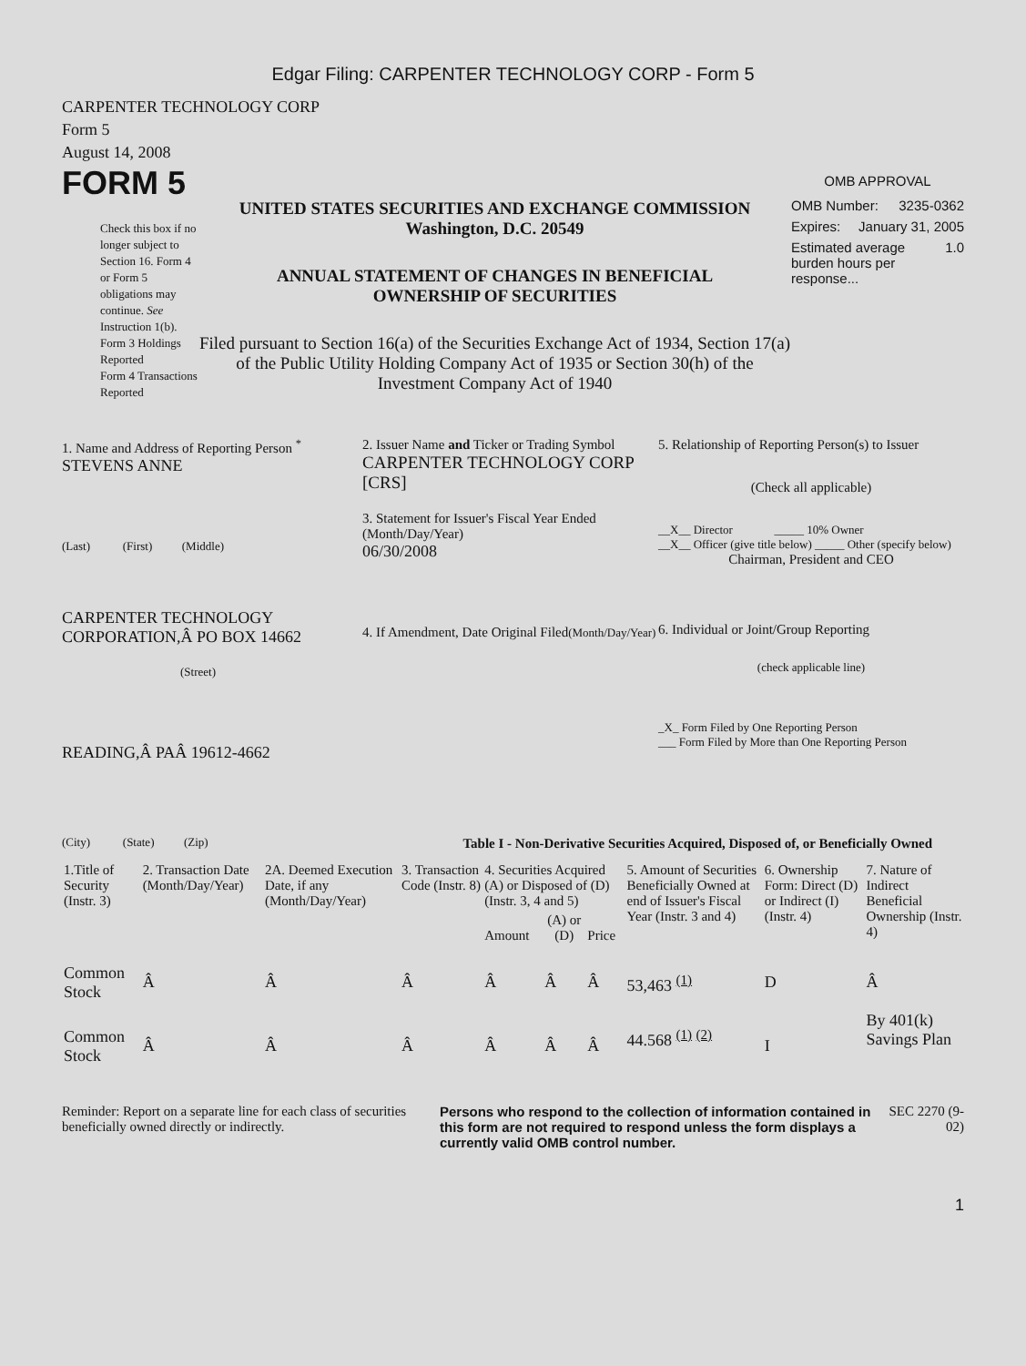Edgar Filing: CARPENTER TECHNOLOGY CORP - Form 5
CARPENTER TECHNOLOGY CORP
Form 5
August 14, 2008
FORM 5
Check this box if no longer subject to Section 16. Form 4 or Form 5 obligations may continue. See Instruction 1(b).
Form 3 Holdings Reported
Form 4 Transactions Reported
UNITED STATES SECURITIES AND EXCHANGE COMMISSION
Washington, D.C. 20549
ANNUAL STATEMENT OF CHANGES IN BENEFICIAL
OWNERSHIP OF SECURITIES
Filed pursuant to Section 16(a) of the Securities Exchange Act of 1934, Section 17(a) of the Public Utility Holding Company Act of 1935 or Section 30(h) of the Investment Company Act of 1940
OMB APPROVAL
OMB Number: 3235-0362
Expires: January 31, 2005
Estimated average burden hours per response... 1.0
1. Name and Address of Reporting Person <sup>*</sup>
STEVENS ANNE
(Last) (First) (Middle)
CARPENTER TECHNOLOGY CORPORATION,Â PO BOX 14662
(Street)
READING,Â PAÂ 19612-4662
(City) (State) (Zip)
2. Issuer Name and Ticker or Trading Symbol
CARPENTER TECHNOLOGY CORP [CRS]
3. Statement for Issuer's Fiscal Year Ended (Month/Day/Year)
06/30/2008
4. If Amendment, Date Original Filed(Month/Day/Year)
5. Relationship of Reporting Person(s) to Issuer
(Check all applicable)
__X__ Director _____ 10% Owner
__X__ Officer (give title below) _____ Other (specify below)
Chairman, President and CEO
6. Individual or Joint/Group Reporting
(check applicable line)
_X_ Form Filed by One Reporting Person
___ Form Filed by More than One Reporting Person
Table I - Non-Derivative Securities Acquired, Disposed of, or Beneficially Owned
| 1.Title of Security (Instr. 3) | 2. Transaction Date (Month/Day/Year) | 2A. Deemed Execution Date, if any (Month/Day/Year) | 3. Transaction Code (Instr. 8) | 4. Securities Acquired (A) or Disposed of (D) (Instr. 3, 4 and 5) | | | 5. Amount of Securities Beneficially Owned at end of Issuer's Fiscal Year (Instr. 3 and 4) | 6. Ownership Form: Direct (D) or Indirect (I) (Instr. 4) | 7. Nature of Indirect Beneficial Ownership (Instr. 4) |
| --- | --- | --- | --- | --- | --- | --- | --- | --- | --- |
| | | | | Amount | (A) or (D) | Price | | | |
| Common Stock | Â | Â | Â | Â | Â | Â | 53,463 <sup>(1)</sup> | D | Â |
| Common Stock | Â | Â | Â | Â | Â | Â | 44.568 <sup>(1)</sup> <sup>(2)</sup> | I | By 401(k) Savings Plan |
Reminder: Report on a separate line for each class of securities beneficially owned directly or indirectly.
Persons who respond to the collection of information contained in this form are not required to respond unless the form displays a currently valid OMB control number.
SEC 2270 (9-02)
1